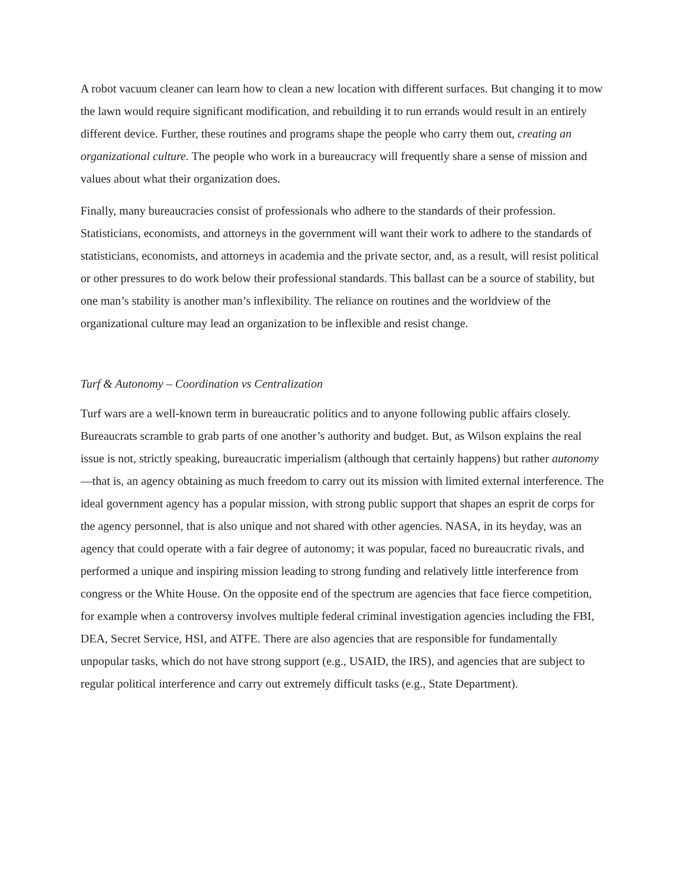A robot vacuum cleaner can learn how to clean a new location with different surfaces. But changing it to mow the lawn would require significant modification, and rebuilding it to run errands would result in an entirely different device. Further, these routines and programs shape the people who carry them out, creating an organizational culture. The people who work in a bureaucracy will frequently share a sense of mission and values about what their organization does.
Finally, many bureaucracies consist of professionals who adhere to the standards of their profession. Statisticians, economists, and attorneys in the government will want their work to adhere to the standards of statisticians, economists, and attorneys in academia and the private sector, and, as a result, will resist political or other pressures to do work below their professional standards. This ballast can be a source of stability, but one man’s stability is another man’s inflexibility. The reliance on routines and the worldview of the organizational culture may lead an organization to be inflexible and resist change.
Turf & Autonomy – Coordination vs Centralization
Turf wars are a well-known term in bureaucratic politics and to anyone following public affairs closely. Bureaucrats scramble to grab parts of one another’s authority and budget. But, as Wilson explains the real issue is not, strictly speaking, bureaucratic imperialism (although that certainly happens) but rather autonomy—that is, an agency obtaining as much freedom to carry out its mission with limited external interference. The ideal government agency has a popular mission, with strong public support that shapes an esprit de corps for the agency personnel, that is also unique and not shared with other agencies. NASA, in its heyday, was an agency that could operate with a fair degree of autonomy; it was popular, faced no bureaucratic rivals, and performed a unique and inspiring mission leading to strong funding and relatively little interference from congress or the White House. On the opposite end of the spectrum are agencies that face fierce competition, for example when a controversy involves multiple federal criminal investigation agencies including the FBI, DEA, Secret Service, HSI, and ATFE. There are also agencies that are responsible for fundamentally unpopular tasks, which do not have strong support (e.g., USAID, the IRS), and agencies that are subject to regular political interference and carry out extremely difficult tasks (e.g., State Department).